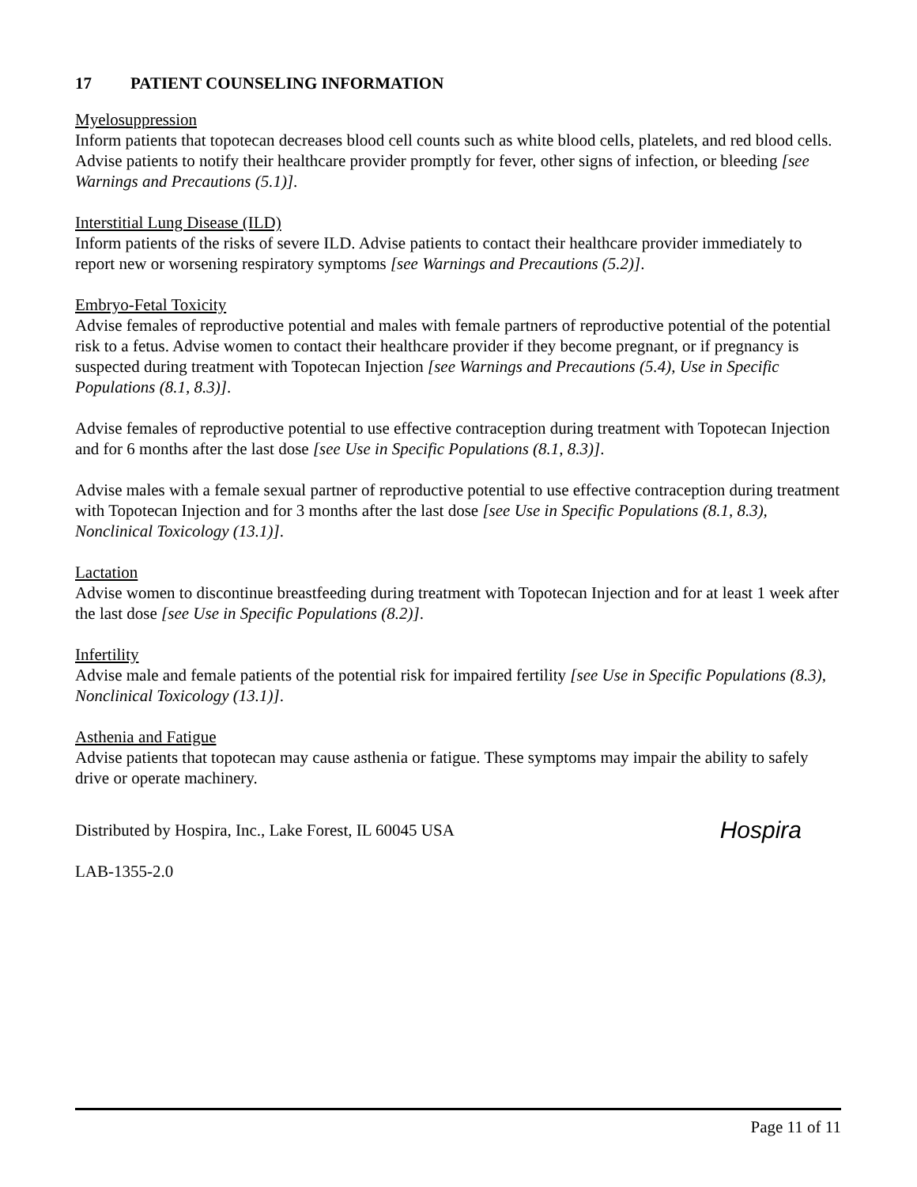17 PATIENT COUNSELING INFORMATION
Myelosuppression
Inform patients that topotecan decreases blood cell counts such as white blood cells, platelets, and red blood cells. Advise patients to notify their healthcare provider promptly for fever, other signs of infection, or bleeding [see Warnings and Precautions (5.1)].
Interstitial Lung Disease (ILD)
Inform patients of the risks of severe ILD. Advise patients to contact their healthcare provider immediately to report new or worsening respiratory symptoms [see Warnings and Precautions (5.2)].
Embryo-Fetal Toxicity
Advise females of reproductive potential and males with female partners of reproductive potential of the potential risk to a fetus. Advise women to contact their healthcare provider if they become pregnant, or if pregnancy is suspected during treatment with Topotecan Injection [see Warnings and Precautions (5.4), Use in Specific Populations (8.1, 8.3)].
Advise females of reproductive potential to use effective contraception during treatment with Topotecan Injection and for 6 months after the last dose [see Use in Specific Populations (8.1, 8.3)].
Advise males with a female sexual partner of reproductive potential to use effective contraception during treatment with Topotecan Injection and for 3 months after the last dose [see Use in Specific Populations (8.1, 8.3), Nonclinical Toxicology (13.1)].
Lactation
Advise women to discontinue breastfeeding during treatment with Topotecan Injection and for at least 1 week after the last dose [see Use in Specific Populations (8.2)].
Infertility
Advise male and female patients of the potential risk for impaired fertility [see Use in Specific Populations (8.3), Nonclinical Toxicology (13.1)].
Asthenia and Fatigue
Advise patients that topotecan may cause asthenia or fatigue. These symptoms may impair the ability to safely drive or operate machinery.
Distributed by Hospira, Inc., Lake Forest, IL 60045 USA
Hospira
LAB-1355-2.0
Page 11 of 11